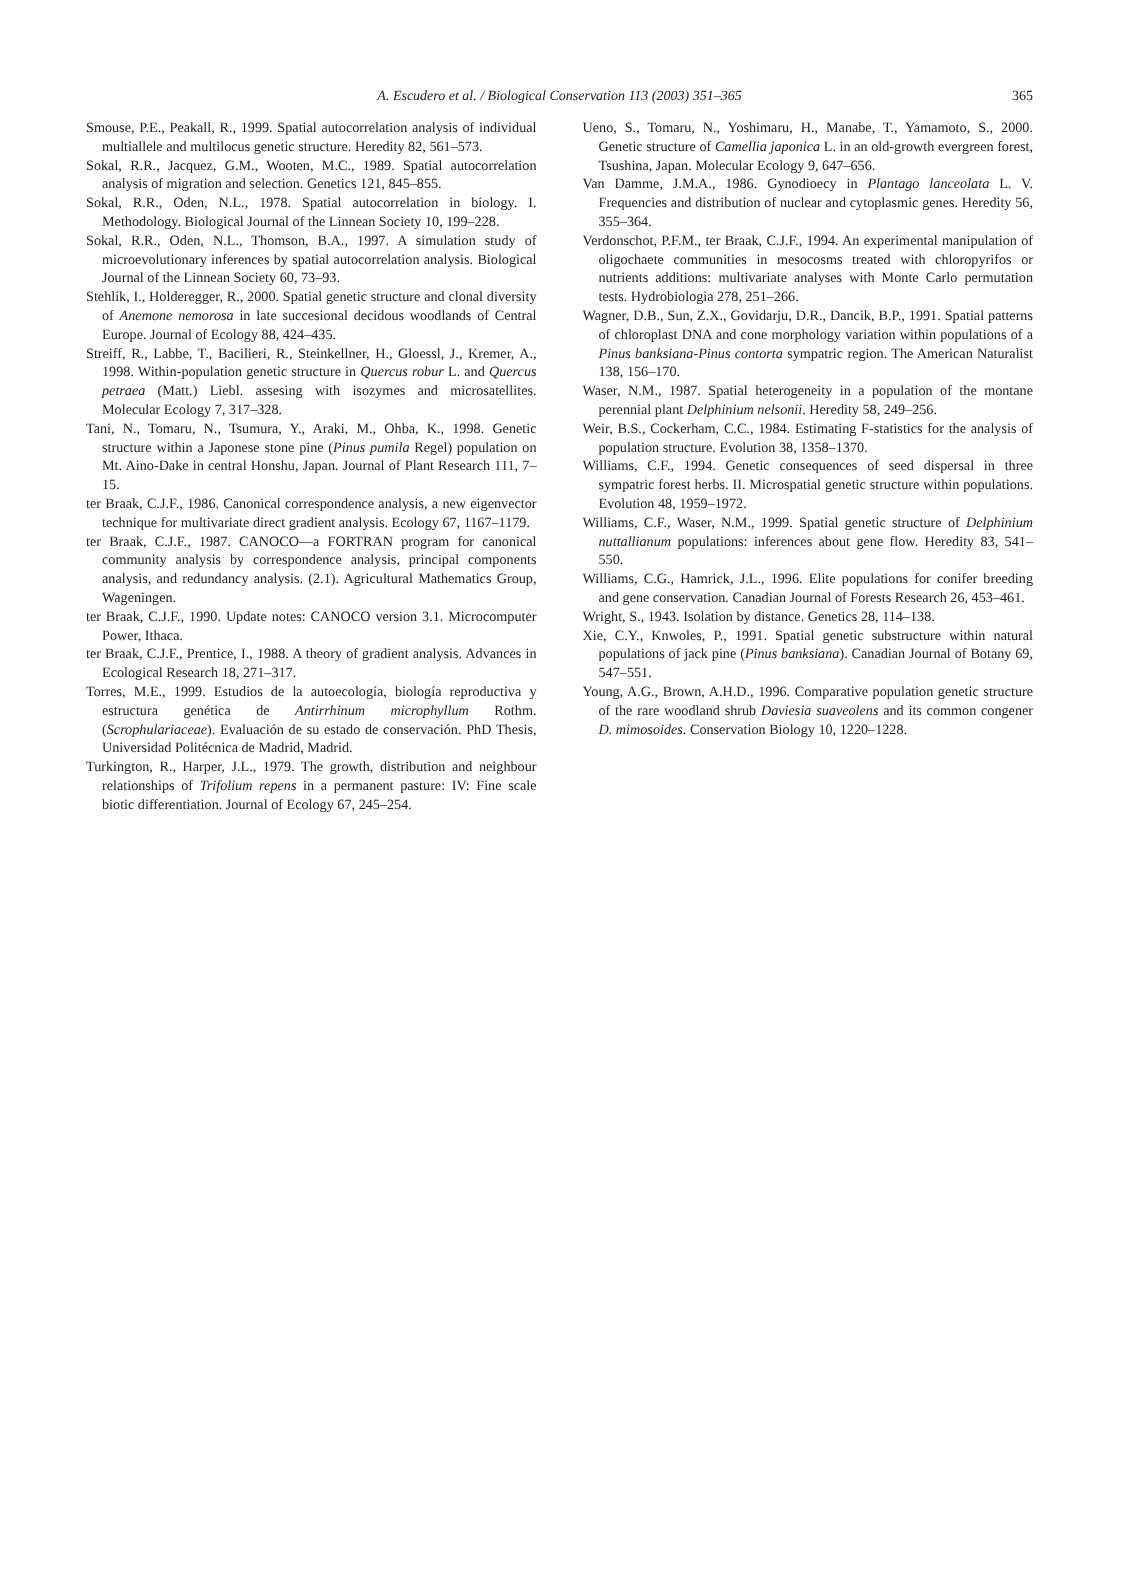A. Escudero et al. / Biological Conservation 113 (2003) 351–365
365
Smouse, P.E., Peakall, R., 1999. Spatial autocorrelation analysis of individual multiallele and multilocus genetic structure. Heredity 82, 561–573.
Sokal, R.R., Jacquez, G.M., Wooten, M.C., 1989. Spatial autocorrelation analysis of migration and selection. Genetics 121, 845–855.
Sokal, R.R., Oden, N.L., 1978. Spatial autocorrelation in biology. I. Methodology. Biological Journal of the Linnean Society 10, 199–228.
Sokal, R.R., Oden, N.L., Thomson, B.A., 1997. A simulation study of microevolutionary inferences by spatial autocorrelation analysis. Biological Journal of the Linnean Society 60, 73–93.
Stehlik, I., Holderegger, R., 2000. Spatial genetic structure and clonal diversity of Anemone nemorosa in late succesional decidous woodlands of Central Europe. Journal of Ecology 88, 424–435.
Streiff, R., Labbe, T., Bacilieri, R., Steinkellner, H., Gloessl, J., Kremer, A., 1998. Within-population genetic structure in Quercus robur L. and Quercus petraea (Matt.) Liebl. assesing with isozymes and microsatellites. Molecular Ecology 7, 317–328.
Tani, N., Tomaru, N., Tsumura, Y., Araki, M., Ohba, K., 1998. Genetic structure within a Japonese stone pine (Pinus pumila Regel) population on Mt. Aino-Dake in central Honshu, Japan. Journal of Plant Research 111, 7–15.
ter Braak, C.J.F., 1986. Canonical correspondence analysis, a new eigenvector technique for multivariate direct gradient analysis. Ecology 67, 1167–1179.
ter Braak, C.J.F., 1987. CANOCO—a FORTRAN program for canonical community analysis by correspondence analysis, principal components analysis, and redundancy analysis. (2.1). Agricultural Mathematics Group, Wageningen.
ter Braak, C.J.F., 1990. Update notes: CANOCO version 3.1. Microcomputer Power, Ithaca.
ter Braak, C.J.F., Prentice, I., 1988. A theory of gradient analysis. Advances in Ecological Research 18, 271–317.
Torres, M.E., 1999. Estudios de la autoecología, biología reproductiva y estructura genética de Antirrhinum microphyllum Rothm. (Scrophulariaceae). Evaluación de su estado de conservación. PhD Thesis, Universidad Politécnica de Madrid, Madrid.
Turkington, R., Harper, J.L., 1979. The growth, distribution and neighbour relationships of Trifolium repens in a permanent pasture: IV: Fine scale biotic differentiation. Journal of Ecology 67, 245–254.
Ueno, S., Tomaru, N., Yoshimaru, H., Manabe, T., Yamamoto, S., 2000. Genetic structure of Camellia japonica L. in an old-growth evergreen forest, Tsushina, Japan. Molecular Ecology 9, 647–656.
Van Damme, J.M.A., 1986. Gynodioecy in Plantago lanceolata L. V. Frequencies and distribution of nuclear and cytoplasmic genes. Heredity 56, 355–364.
Verdonschot, P.F.M., ter Braak, C.J.F., 1994. An experimental manipulation of oligochaete communities in mesocosms treated with chloropyrifos or nutrients additions: multivariate analyses with Monte Carlo permutation tests. Hydrobiologia 278, 251–266.
Wagner, D.B., Sun, Z.X., Govidarju, D.R., Dancik, B.P., 1991. Spatial patterns of chloroplast DNA and cone morphology variation within populations of a Pinus banksiana-Pinus contorta sympatric region. The American Naturalist 138, 156–170.
Waser, N.M., 1987. Spatial heterogeneity in a population of the montane perennial plant Delphinium nelsonii. Heredity 58, 249–256.
Weir, B.S., Cockerham, C.C., 1984. Estimating F-statistics for the analysis of population structure. Evolution 38, 1358–1370.
Williams, C.F., 1994. Genetic consequences of seed dispersal in three sympatric forest herbs. II. Microspatial genetic structure within populations. Evolution 48, 1959–1972.
Williams, C.F., Waser, N.M., 1999. Spatial genetic structure of Delphinium nuttallianum populations: inferences about gene flow. Heredity 83, 541–550.
Williams, C.G., Hamrick, J.L., 1996. Elite populations for conifer breeding and gene conservation. Canadian Journal of Forests Research 26, 453–461.
Wright, S., 1943. Isolation by distance. Genetics 28, 114–138.
Xie, C.Y., Knwoles, P., 1991. Spatial genetic substructure within natural populations of jack pine (Pinus banksiana). Canadian Journal of Botany 69, 547–551.
Young, A.G., Brown, A.H.D., 1996. Comparative population genetic structure of the rare woodland shrub Daviesia suaveolens and its common congener D. mimosoides. Conservation Biology 10, 1220–1228.